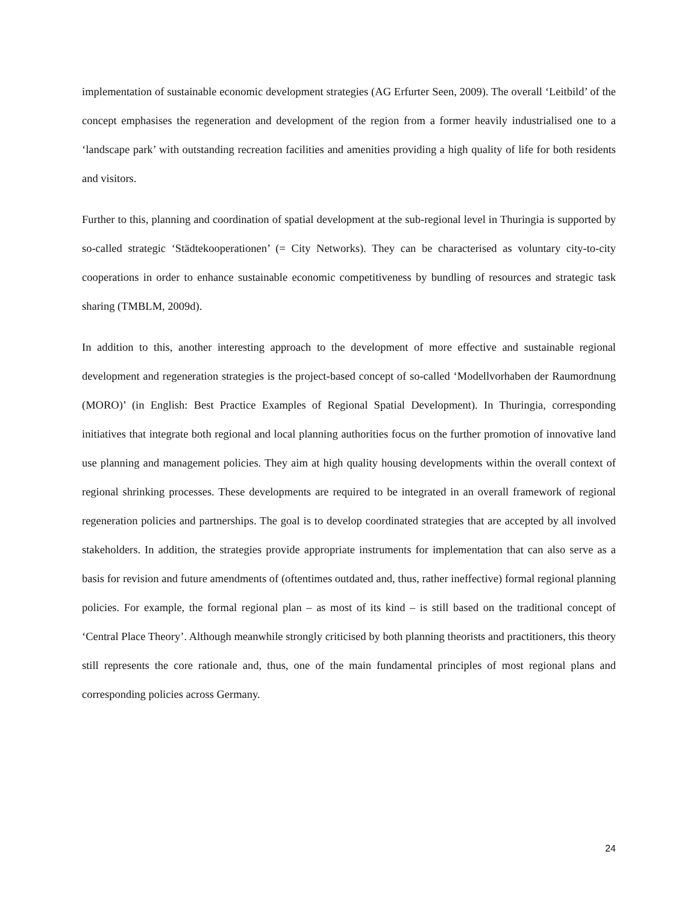implementation of sustainable economic development strategies (AG Erfurter Seen, 2009). The overall ‘Leitbild’ of the concept emphasises the regeneration and development of the region from a former heavily industrialised one to a ‘landscape park’ with outstanding recreation facilities and amenities providing a high quality of life for both residents and visitors.
Further to this, planning and coordination of spatial development at the sub-regional level in Thuringia is supported by so-called strategic ‘Städtekooperationen’ (= City Networks). They can be characterised as voluntary city-to-city cooperations in order to enhance sustainable economic competitiveness by bundling of resources and strategic task sharing (TMBLM, 2009d).
In addition to this, another interesting approach to the development of more effective and sustainable regional development and regeneration strategies is the project-based concept of so-called ‘Modellvorhaben der Raumordnung (MORO)’ (in English: Best Practice Examples of Regional Spatial Development). In Thuringia, corresponding initiatives that integrate both regional and local planning authorities focus on the further promotion of innovative land use planning and management policies. They aim at high quality housing developments within the overall context of regional shrinking processes. These developments are required to be integrated in an overall framework of regional regeneration policies and partnerships. The goal is to develop coordinated strategies that are accepted by all involved stakeholders. In addition, the strategies provide appropriate instruments for implementation that can also serve as a basis for revision and future amendments of (oftentimes outdated and, thus, rather ineffective) formal regional planning policies. For example, the formal regional plan – as most of its kind – is still based on the traditional concept of ‘Central Place Theory’. Although meanwhile strongly criticised by both planning theorists and practitioners, this theory still represents the core rationale and, thus, one of the main fundamental principles of most regional plans and corresponding policies across Germany.
24